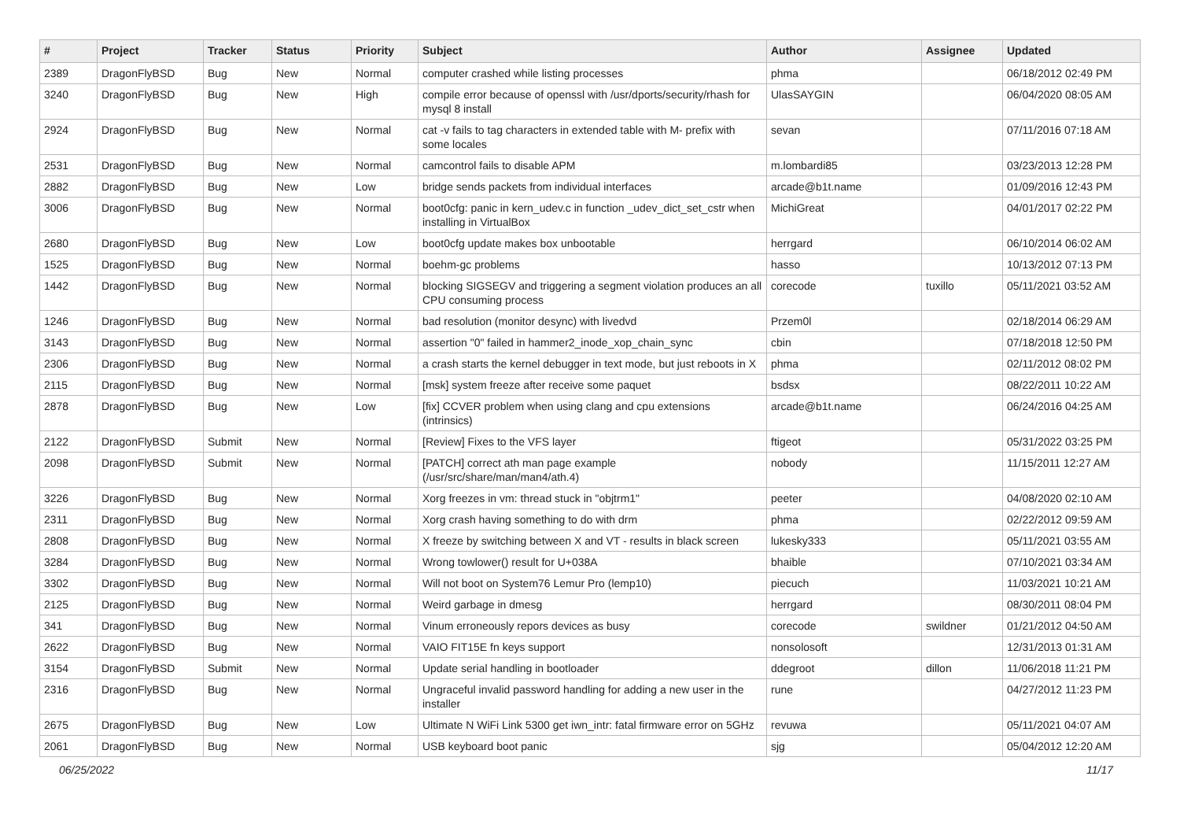| # | Project | Tracker | Status | Priority | Subject | Author | Assignee | Updated |
| --- | --- | --- | --- | --- | --- | --- | --- | --- |
| 2389 | DragonFlyBSD | Bug | New | Normal | computer crashed while listing processes | phma | | 06/18/2012 02:49 PM |
| 3240 | DragonFlyBSD | Bug | New | High | compile error because of openssl with /usr/dports/security/rhash for mysql 8 install | UlasSAYGIN | | 06/04/2020 08:05 AM |
| 2924 | DragonFlyBSD | Bug | New | Normal | cat -v fails to tag characters in extended table with M- prefix with some locales | sevan | | 07/11/2016 07:18 AM |
| 2531 | DragonFlyBSD | Bug | New | Normal | camcontrol fails to disable APM | m.lombardi85 | | 03/23/2013 12:28 PM |
| 2882 | DragonFlyBSD | Bug | New | Low | bridge sends packets from individual interfaces | arcade@b1t.name | | 01/09/2016 12:43 PM |
| 3006 | DragonFlyBSD | Bug | New | Normal | boot0cfg: panic in kern_udev.c in function _udev_dict_set_cstr when installing in VirtualBox | MichiGreat | | 04/01/2017 02:22 PM |
| 2680 | DragonFlyBSD | Bug | New | Low | boot0cfg update makes box unbootable | herrgard | | 06/10/2014 06:02 AM |
| 1525 | DragonFlyBSD | Bug | New | Normal | boehm-gc problems | hasso | | 10/13/2012 07:13 PM |
| 1442 | DragonFlyBSD | Bug | New | Normal | blocking SIGSEGV and triggering a segment violation produces an all CPU consuming process | corecode | tuxillo | 05/11/2021 03:52 AM |
| 1246 | DragonFlyBSD | Bug | New | Normal | bad resolution (monitor desync) with livedvd | Przem0l | | 02/18/2014 06:29 AM |
| 3143 | DragonFlyBSD | Bug | New | Normal | assertion "0" failed in hammer2_inode_xop_chain_sync | cbin | | 07/18/2018 12:50 PM |
| 2306 | DragonFlyBSD | Bug | New | Normal | a crash starts the kernel debugger in text mode, but just reboots in X | phma | | 02/11/2012 08:02 PM |
| 2115 | DragonFlyBSD | Bug | New | Normal | [msk] system freeze after receive some paquet | bsdsx | | 08/22/2011 10:22 AM |
| 2878 | DragonFlyBSD | Bug | New | Low | [fix] CCVER problem when using clang and cpu extensions (intrinsics) | arcade@b1t.name | | 06/24/2016 04:25 AM |
| 2122 | DragonFlyBSD | Submit | New | Normal | [Review] Fixes to the VFS layer | ftigeot | | 05/31/2022 03:25 PM |
| 2098 | DragonFlyBSD | Submit | New | Normal | [PATCH] correct ath man page example (/usr/src/share/man/man4/ath.4) | nobody | | 11/15/2011 12:27 AM |
| 3226 | DragonFlyBSD | Bug | New | Normal | Xorg freezes in vm: thread stuck in "objtrm1" | peeter | | 04/08/2020 02:10 AM |
| 2311 | DragonFlyBSD | Bug | New | Normal | Xorg crash having something to do with drm | phma | | 02/22/2012 09:59 AM |
| 2808 | DragonFlyBSD | Bug | New | Normal | X freeze by switching between X and VT - results in black screen | lukesky333 | | 05/11/2021 03:55 AM |
| 3284 | DragonFlyBSD | Bug | New | Normal | Wrong towlower() result for U+038A | bhaible | | 07/10/2021 03:34 AM |
| 3302 | DragonFlyBSD | Bug | New | Normal | Will not boot on System76 Lemur Pro (lemp10) | piecuch | | 11/03/2021 10:21 AM |
| 2125 | DragonFlyBSD | Bug | New | Normal | Weird garbage in dmesg | herrgard | | 08/30/2011 08:04 PM |
| 341 | DragonFlyBSD | Bug | New | Normal | Vinum erroneously repors devices as busy | corecode | swildner | 01/21/2012 04:50 AM |
| 2622 | DragonFlyBSD | Bug | New | Normal | VAIO FIT15E fn keys support | nonsolosoft | | 12/31/2013 01:31 AM |
| 3154 | DragonFlyBSD | Submit | New | Normal | Update serial handling in bootloader | ddegroot | dillon | 11/06/2018 11:21 PM |
| 2316 | DragonFlyBSD | Bug | New | Normal | Ungraceful invalid password handling for adding a new user in the installer | rune | | 04/27/2012 11:23 PM |
| 2675 | DragonFlyBSD | Bug | New | Low | Ultimate N WiFi Link 5300 get iwn_intr: fatal firmware error on 5GHz | revuwa | | 05/11/2021 04:07 AM |
| 2061 | DragonFlyBSD | Bug | New | Normal | USB keyboard boot panic | sjg | | 05/04/2012 12:20 AM |
06/25/2022 11/17